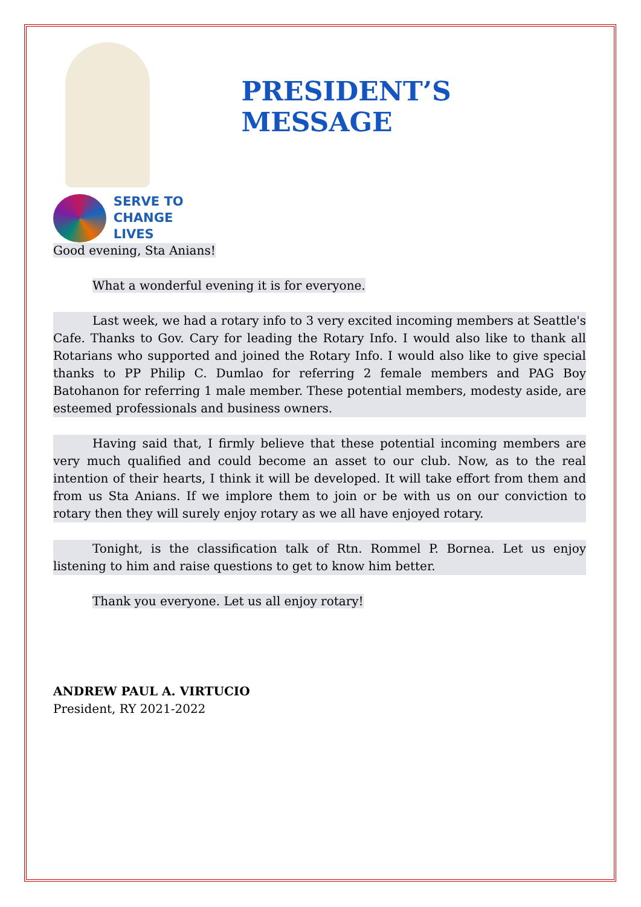SERVE TO
CHANGE LIVES
PRESIDENT’S MESSAGE
Good evening, Sta Anians!
What a wonderful evening it is for everyone.
Last week, we had a rotary info to 3 very excited incoming members at Seattle's Cafe. Thanks to Gov. Cary for leading the Rotary Info. I would also like to thank all Rotarians who supported and joined the Rotary Info. I would also like to give special thanks to PP Philip C. Dumlao for referring 2 female members and PAG Boy Batohanon for referring 1 male member. These potential members, modesty aside, are esteemed professionals and business owners.
Having said that, I firmly believe that these potential incoming members are very much qualified and could become an asset to our club. Now, as to the real intention of their hearts, I think it will be developed. It will take effort from them and from us Sta Anians. If we implore them to join or be with us on our conviction to rotary then they will surely enjoy rotary as we all have enjoyed rotary.
Tonight, is the classification talk of Rtn. Rommel P. Bornea. Let us enjoy listening to him and raise questions to get to know him better.
Thank you everyone. Let us all enjoy rotary!
ANDREW PAUL A. VIRTUCIO
President, RY 2021-2022